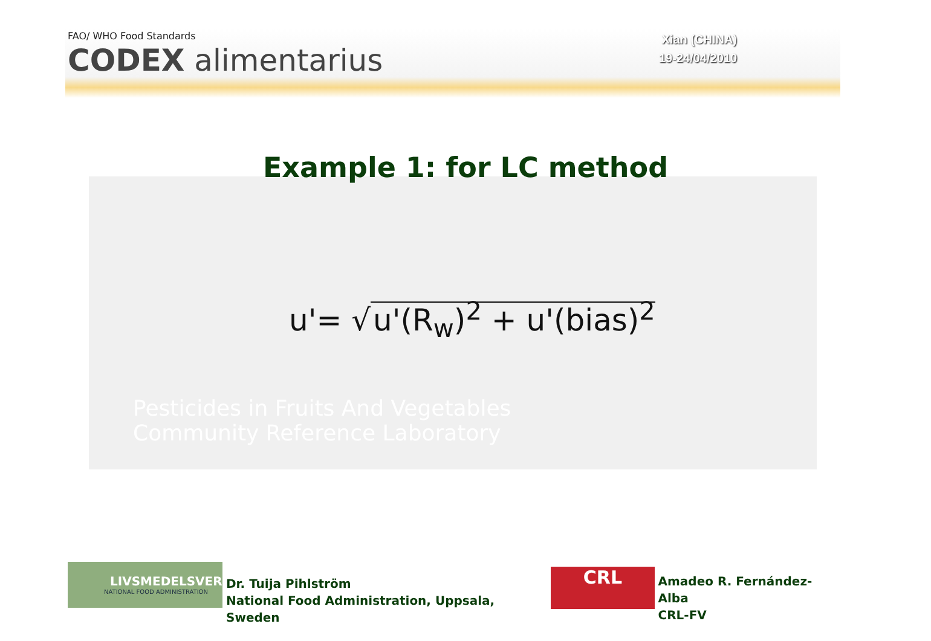FAO/ WHO Food Standards
CODEX alimentarius
Xian (CHINA)
19-24/04/2010
Example 1: for LC method
u'= √ u'(R<sub>w</sub>)<sup>2</sup> + u'(bias)<sup>2</sup>
Pesticides in Fruits And Vegetables
Community Reference Laboratory
LIVSMEDELSVERKET
NATIONAL FOOD ADMINISTRATION
Dr. Tuija Pihlström
National Food Administration, Uppsala, Sweden
CRL
Amadeo R. Fernández-Alba
CRL-FV